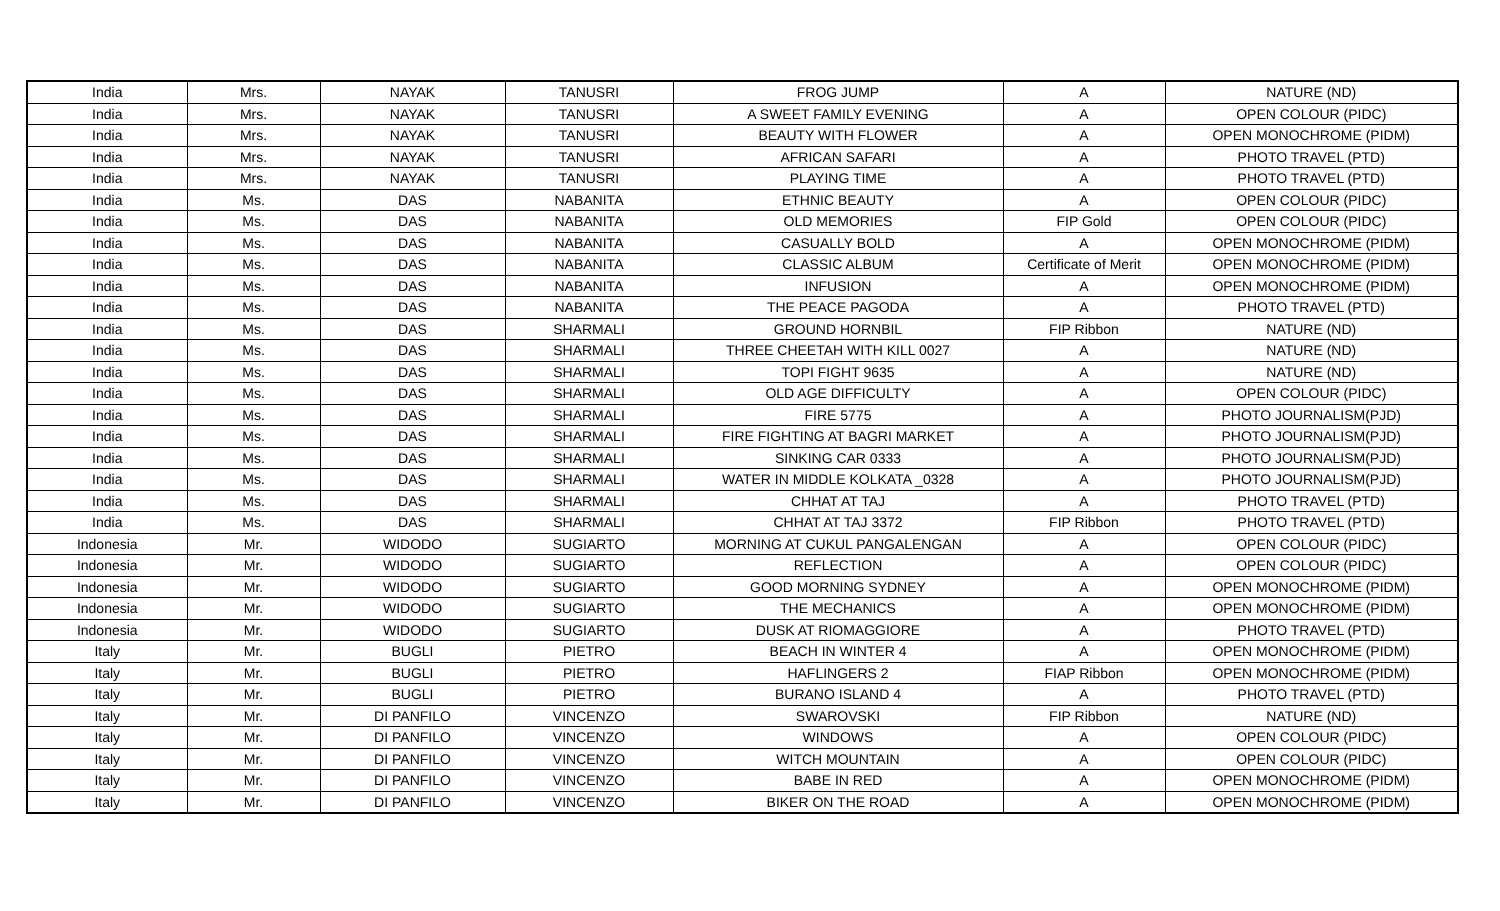| India | Mrs. | NAYAK | TANUSRI | FROG JUMP | A | NATURE (ND) |
| India | Mrs. | NAYAK | TANUSRI | A SWEET FAMILY EVENING | A | OPEN COLOUR (PIDC) |
| India | Mrs. | NAYAK | TANUSRI | BEAUTY WITH FLOWER | A | OPEN MONOCHROME (PIDM) |
| India | Mrs. | NAYAK | TANUSRI | AFRICAN SAFARI | A | PHOTO TRAVEL (PTD) |
| India | Mrs. | NAYAK | TANUSRI | PLAYING TIME | A | PHOTO TRAVEL (PTD) |
| India | Ms. | DAS | NABANITA | ETHNIC BEAUTY | A | OPEN COLOUR (PIDC) |
| India | Ms. | DAS | NABANITA | OLD MEMORIES | FIP Gold | OPEN COLOUR (PIDC) |
| India | Ms. | DAS | NABANITA | CASUALLY BOLD | A | OPEN MONOCHROME (PIDM) |
| India | Ms. | DAS | NABANITA | CLASSIC ALBUM | Certificate of Merit | OPEN MONOCHROME (PIDM) |
| India | Ms. | DAS | NABANITA | INFUSION | A | OPEN MONOCHROME (PIDM) |
| India | Ms. | DAS | NABANITA | THE PEACE PAGODA | A | PHOTO TRAVEL (PTD) |
| India | Ms. | DAS | SHARMALI | GROUND HORNBIL | FIP Ribbon | NATURE (ND) |
| India | Ms. | DAS | SHARMALI | THREE CHEETAH WITH KILL 0027 | A | NATURE (ND) |
| India | Ms. | DAS | SHARMALI | TOPI FIGHT 9635 | A | NATURE (ND) |
| India | Ms. | DAS | SHARMALI | OLD AGE DIFFICULTY | A | OPEN COLOUR (PIDC) |
| India | Ms. | DAS | SHARMALI | FIRE 5775 | A | PHOTO JOURNALISM(PJD) |
| India | Ms. | DAS | SHARMALI | FIRE FIGHTING AT BAGRI MARKET | A | PHOTO JOURNALISM(PJD) |
| India | Ms. | DAS | SHARMALI | SINKING CAR 0333 | A | PHOTO JOURNALISM(PJD) |
| India | Ms. | DAS | SHARMALI | WATER IN MIDDLE KOLKATA _0328 | A | PHOTO JOURNALISM(PJD) |
| India | Ms. | DAS | SHARMALI | CHHAT AT TAJ | A | PHOTO TRAVEL (PTD) |
| India | Ms. | DAS | SHARMALI | CHHAT AT TAJ 3372 | FIP Ribbon | PHOTO TRAVEL (PTD) |
| Indonesia | Mr. | WIDODO | SUGIARTO | MORNING AT CUKUL PANGALENGAN | A | OPEN COLOUR (PIDC) |
| Indonesia | Mr. | WIDODO | SUGIARTO | REFLECTION | A | OPEN COLOUR (PIDC) |
| Indonesia | Mr. | WIDODO | SUGIARTO | GOOD MORNING SYDNEY | A | OPEN MONOCHROME (PIDM) |
| Indonesia | Mr. | WIDODO | SUGIARTO | THE MECHANICS | A | OPEN MONOCHROME (PIDM) |
| Indonesia | Mr. | WIDODO | SUGIARTO | DUSK AT RIOMAGGIORE | A | PHOTO TRAVEL (PTD) |
| Italy | Mr. | BUGLI | PIETRO | BEACH IN WINTER 4 | A | OPEN MONOCHROME (PIDM) |
| Italy | Mr. | BUGLI | PIETRO | HAFLINGERS 2 | FIAP Ribbon | OPEN MONOCHROME (PIDM) |
| Italy | Mr. | BUGLI | PIETRO | BURANO ISLAND 4 | A | PHOTO TRAVEL (PTD) |
| Italy | Mr. | DI PANFILO | VINCENZO | SWAROVSKI | FIP Ribbon | NATURE (ND) |
| Italy | Mr. | DI PANFILO | VINCENZO | WINDOWS | A | OPEN COLOUR (PIDC) |
| Italy | Mr. | DI PANFILO | VINCENZO | WITCH MOUNTAIN | A | OPEN COLOUR (PIDC) |
| Italy | Mr. | DI PANFILO | VINCENZO | BABE IN RED | A | OPEN MONOCHROME (PIDM) |
| Italy | Mr. | DI PANFILO | VINCENZO | BIKER ON THE ROAD | A | OPEN MONOCHROME (PIDM) |